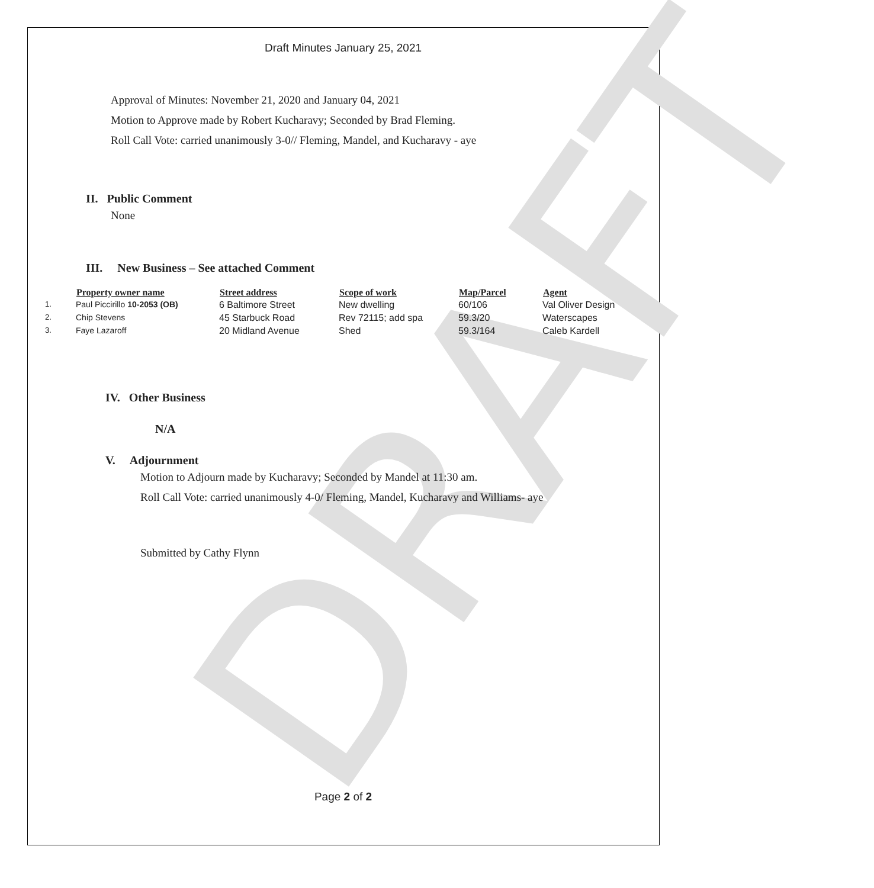DRAFT
Draft Minutes January 25, 2021
Approval of Minutes: November 21, 2020 and January 04, 2021
Motion to Approve made by Robert Kucharavy; Seconded by Brad Fleming.
Roll Call Vote: carried unanimously 3-0// Fleming, Mandel, and Kucharavy - aye
II. Public Comment
None
III. New Business – See attached Comment
| | Property owner name | Street address | Scope of work | Map/Parcel | Agent |
| --- | --- | --- | --- | --- | --- |
| 1. | Paul Piccirillo 10-2053 (OB) | 6 Baltimore Street | New dwelling | 60/106 | Val Oliver Design |
| 2. | Chip Stevens | 45 Starbuck Road | Rev 72115; add spa | 59.3/20 | Waterscapes |
| 3. | Faye Lazaroff | 20 Midland Avenue | Shed | 59.3/164 | Caleb Kardell |
IV. Other Business
N/A
V. Adjournment
Motion to Adjourn made by Kucharavy; Seconded by Mandel at 11:30 am.
Roll Call Vote: carried unanimously 4-0/ Fleming, Mandel, Kucharavy and Williams- aye
Submitted by Cathy Flynn
Page 2 of 2